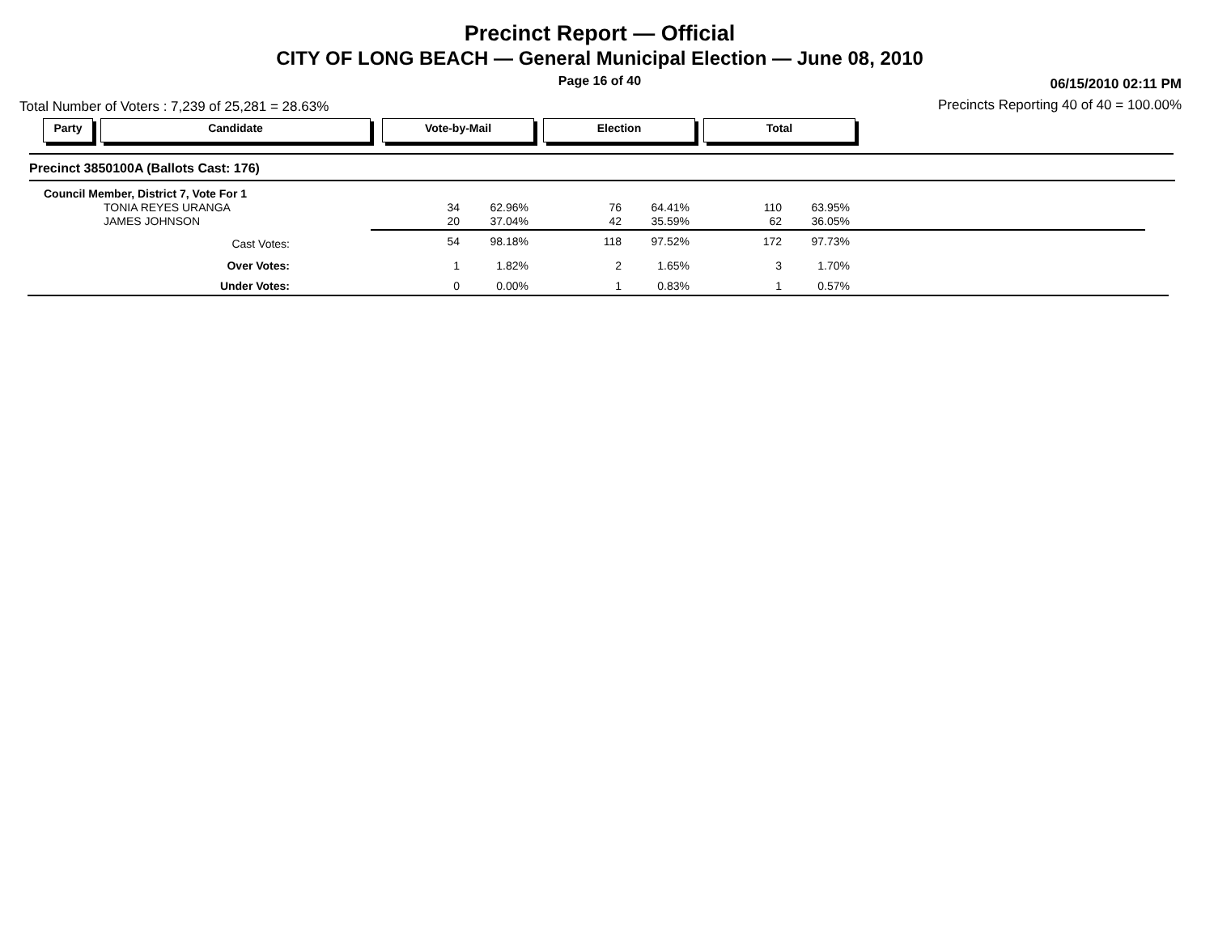Precinct Report — Official
CITY OF LONG BEACH — General Municipal Election — June 08, 2010
Page 16 of 40 06/15/2010 02:11 PM
Total Number of Voters : 7,239 of 25,281 = 28.63%
Precincts Reporting 40 of 40 = 100.00%
Party Candidate Vote-by-Mail Election Total
Precinct 3850100A (Ballots Cast: 176)
| Council Member, District 7, Vote For 1 | | | | | | | |
| | TONIA REYES URANGA | 34 | 62.96% | 76 | 64.41% | 110 | 63.95% |
| | JAMES JOHNSON | 20 | 37.04% | 42 | 35.59% | 62 | 36.05% |
| Cast Votes: | | 54 | 98.18% | 118 | 97.52% | 172 | 97.73% |
| Over Votes: | | 1 | 1.82% | 2 | 1.65% | 3 | 1.70% |
| Under Votes: | | 0 | 0.00% | 1 | 0.83% | 1 | 0.57% |